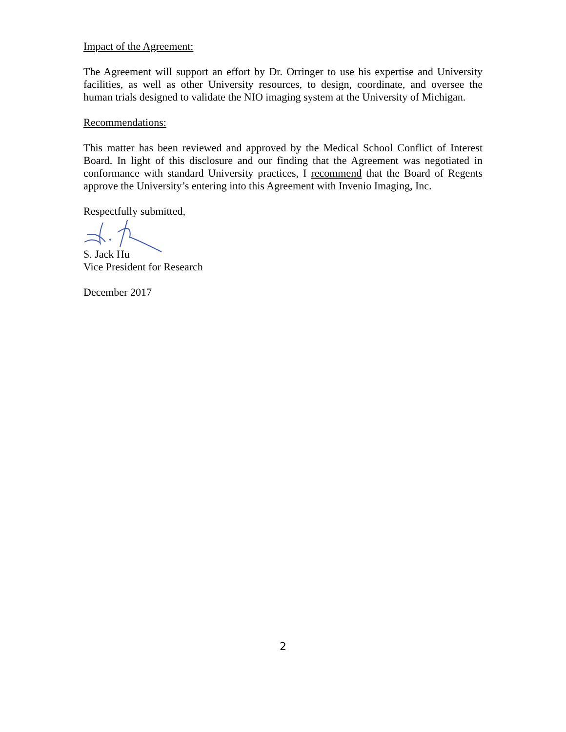Impact of the Agreement:
The Agreement will support an effort by Dr. Orringer to use his expertise and University facilities, as well as other University resources, to design, coordinate, and oversee the human trials designed to validate the NIO imaging system at the University of Michigan.
Recommendations:
This matter has been reviewed and approved by the Medical School Conflict of Interest Board. In light of this disclosure and our finding that the Agreement was negotiated in conformance with standard University practices, I recommend that the Board of Regents approve the University’s entering into this Agreement with Invenio Imaging, Inc.
Respectfully submitted,
S. Jack Hu
Vice President for Research
December 2017
2